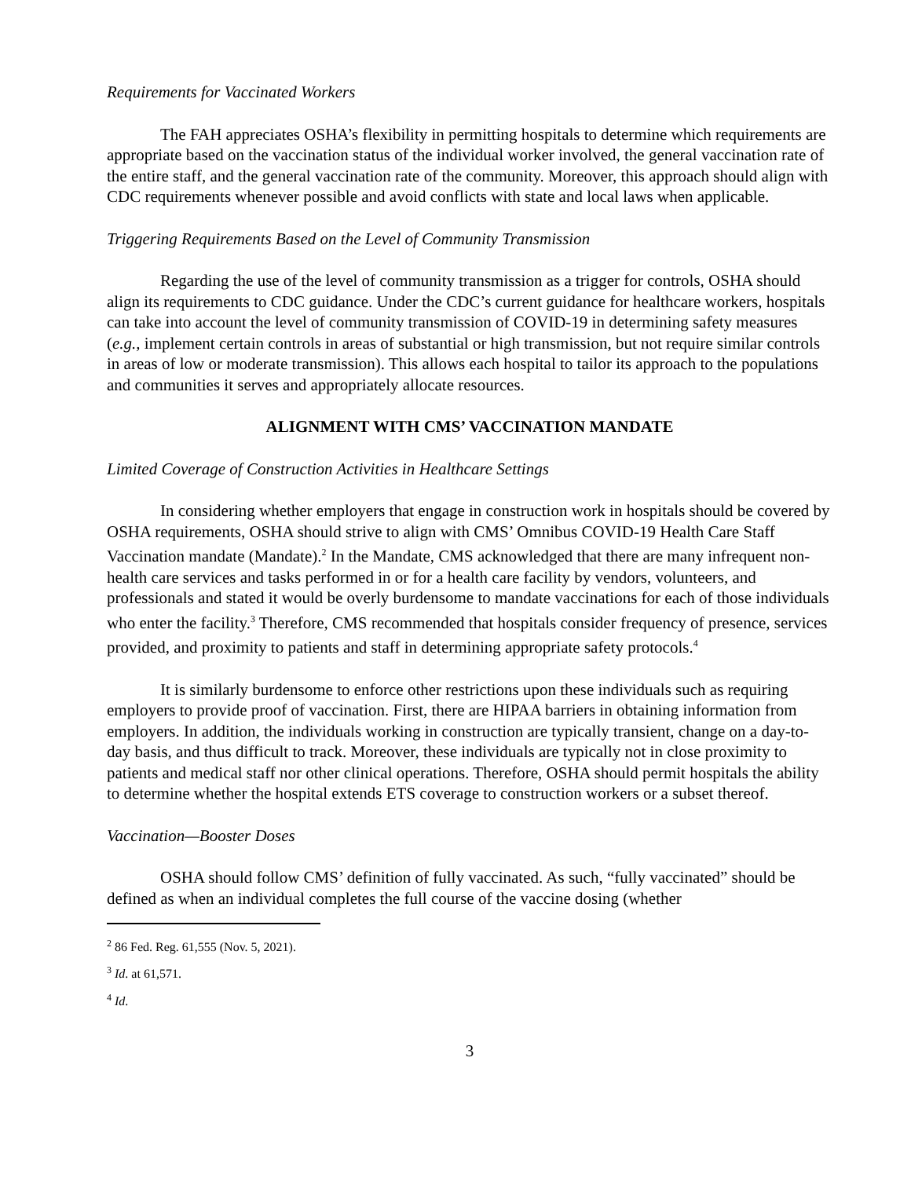Requirements for Vaccinated Workers
The FAH appreciates OSHA’s flexibility in permitting hospitals to determine which requirements are appropriate based on the vaccination status of the individual worker involved, the general vaccination rate of the entire staff, and the general vaccination rate of the community. Moreover, this approach should align with CDC requirements whenever possible and avoid conflicts with state and local laws when applicable.
Triggering Requirements Based on the Level of Community Transmission
Regarding the use of the level of community transmission as a trigger for controls, OSHA should align its requirements to CDC guidance. Under the CDC’s current guidance for healthcare workers, hospitals can take into account the level of community transmission of COVID-19 in determining safety measures (e.g., implement certain controls in areas of substantial or high transmission, but not require similar controls in areas of low or moderate transmission). This allows each hospital to tailor its approach to the populations and communities it serves and appropriately allocate resources.
ALIGNMENT WITH CMS’ VACCINATION MANDATE
Limited Coverage of Construction Activities in Healthcare Settings
In considering whether employers that engage in construction work in hospitals should be covered by OSHA requirements, OSHA should strive to align with CMS’ Omnibus COVID-19 Health Care Staff Vaccination mandate (Mandate).<sup>2</sup> In the Mandate, CMS acknowledged that there are many infrequent non-health care services and tasks performed in or for a health care facility by vendors, volunteers, and professionals and stated it would be overly burdensome to mandate vaccinations for each of those individuals who enter the facility.<sup>3</sup> Therefore, CMS recommended that hospitals consider frequency of presence, services provided, and proximity to patients and staff in determining appropriate safety protocols.<sup>4</sup>
It is similarly burdensome to enforce other restrictions upon these individuals such as requiring employers to provide proof of vaccination. First, there are HIPAA barriers in obtaining information from employers. In addition, the individuals working in construction are typically transient, change on a day-to-day basis, and thus difficult to track. Moreover, these individuals are typically not in close proximity to patients and medical staff nor other clinical operations. Therefore, OSHA should permit hospitals the ability to determine whether the hospital extends ETS coverage to construction workers or a subset thereof.
Vaccination—Booster Doses
OSHA should follow CMS’ definition of fully vaccinated. As such, “fully vaccinated” should be defined as when an individual completes the full course of the vaccine dosing (whether
<sup>2</sup> 86 Fed. Reg. 61,555 (Nov. 5, 2021).
<sup>3</sup> Id. at 61,571.
<sup>4</sup> Id.
3